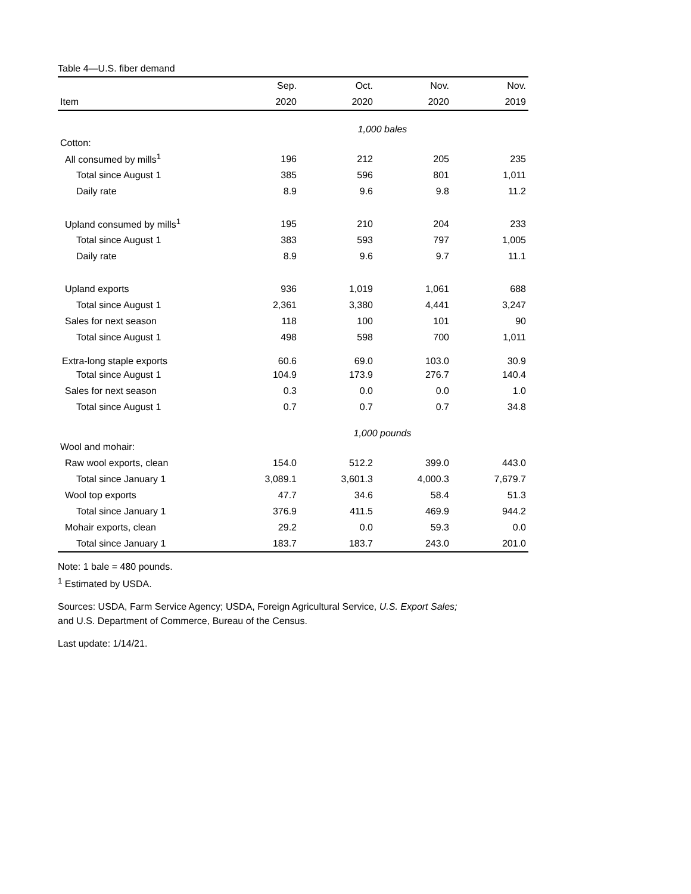Table 4—U.S. fiber demand
| | Sep. | Oct. | Nov. | Nov. |
| --- | --- | --- | --- | --- |
| Item | 2020 | 2020 | 2020 | 2019 |
| | 1,000 bales | | | |
| Cotton: | | | | |
| All consumed by mills<sup>1</sup> | 196 | 212 | 205 | 235 |
| Total since August 1 | 385 | 596 | 801 | 1,011 |
| Daily rate | 8.9 | 9.6 | 9.8 | 11.2 |
| Upland consumed by mills<sup>1</sup> | 195 | 210 | 204 | 233 |
| Total since August 1 | 383 | 593 | 797 | 1,005 |
| Daily rate | 8.9 | 9.6 | 9.7 | 11.1 |
| Upland exports | 936 | 1,019 | 1,061 | 688 |
| Total since August 1 | 2,361 | 3,380 | 4,441 | 3,247 |
| Sales for next season | 118 | 100 | 101 | 90 |
| Total since August 1 | 498 | 598 | 700 | 1,011 |
| Extra-long staple exports | 60.6 | 69.0 | 103.0 | 30.9 |
| Total since August 1 | 104.9 | 173.9 | 276.7 | 140.4 |
| Sales for next season | 0.3 | 0.0 | 0.0 | 1.0 |
| Total since August 1 | 0.7 | 0.7 | 0.7 | 34.8 |
| | 1,000 pounds | | | |
| Wool and mohair: | | | | |
| Raw wool exports, clean | 154.0 | 512.2 | 399.0 | 443.0 |
| Total since January 1 | 3,089.1 | 3,601.3 | 4,000.3 | 7,679.7 |
| Wool top exports | 47.7 | 34.6 | 58.4 | 51.3 |
| Total since January 1 | 376.9 | 411.5 | 469.9 | 944.2 |
| Mohair exports, clean | 29.2 | 0.0 | 59.3 | 0.0 |
| Total since January 1 | 183.7 | 183.7 | 243.0 | 201.0 |
Note: 1 bale = 480 pounds.
<sup>1</sup> Estimated by USDA.
Sources: USDA, Farm Service Agency; USDA, Foreign Agricultural Service, U.S. Export Sales;
and U.S. Department of Commerce, Bureau of the Census.
Last update: 1/14/21.